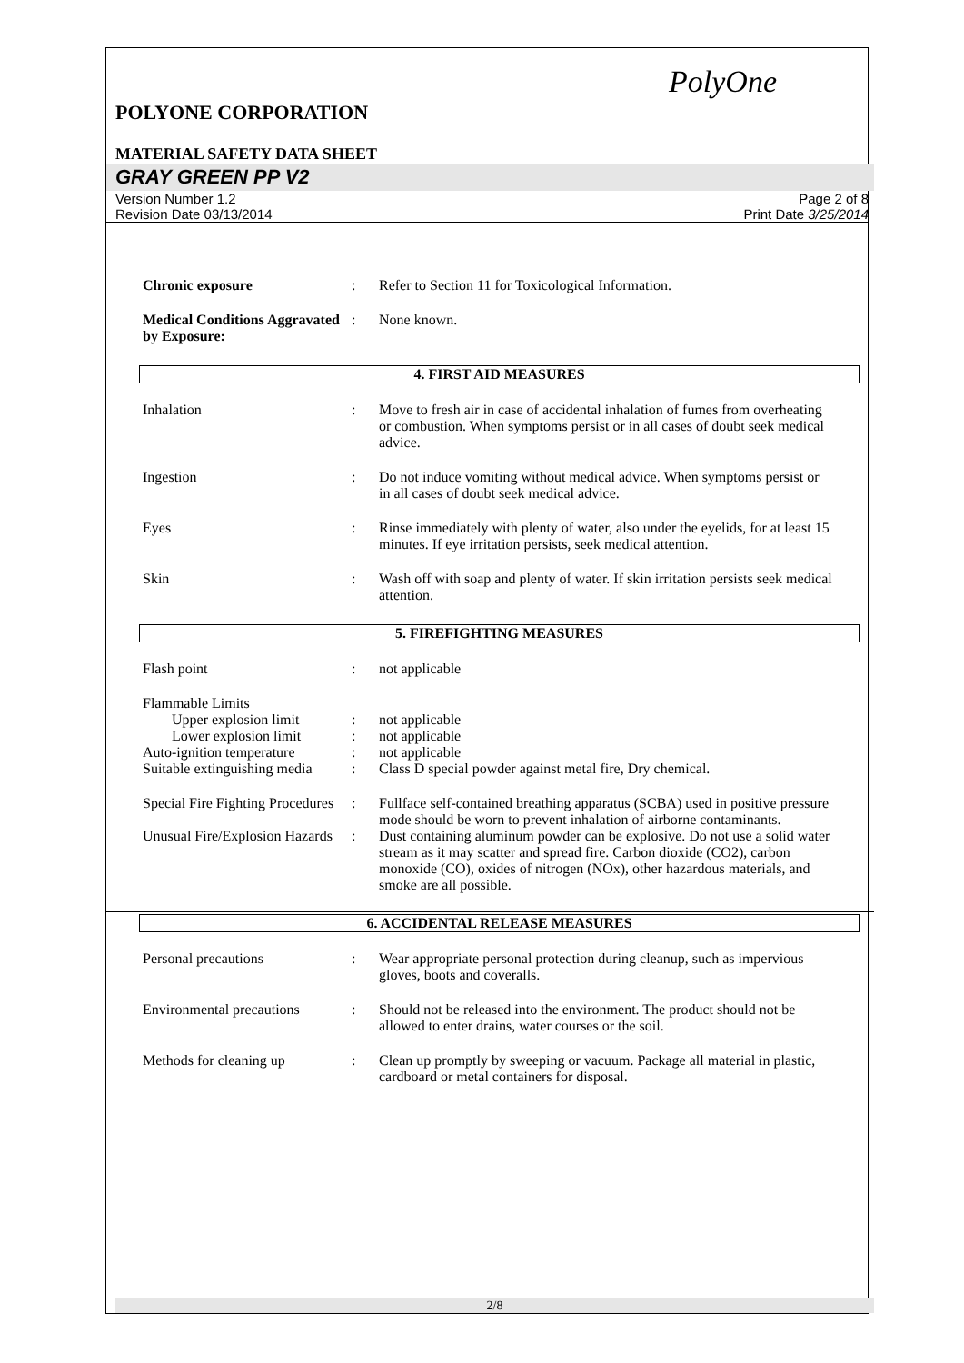PolyOne
POLYONE CORPORATION
MATERIAL SAFETY DATA SHEET
GRAY GREEN PP V2
Version Number 1.2
Revision Date 03/13/2014
Page 2 of 8
Print Date 3/25/2014
Chronic exposure : Refer to Section 11 for Toxicological Information.
Medical Conditions Aggravated by Exposure:
: None known.
4. FIRST AID MEASURES
Inhalation : Move to fresh air in case of accidental inhalation of fumes from overheating or combustion. When symptoms persist or in all cases of doubt seek medical advice.
Ingestion : Do not induce vomiting without medical advice. When symptoms persist or in all cases of doubt seek medical advice.
Eyes : Rinse immediately with plenty of water, also under the eyelids, for at least 15 minutes. If eye irritation persists, seek medical attention.
Skin : Wash off with soap and plenty of water. If skin irritation persists seek medical attention.
5. FIREFIGHTING MEASURES
Flash point : not applicable
Flammable Limits
Upper explosion limit : not applicable
Lower explosion limit : not applicable
Auto-ignition temperature
: not applicable
Suitable extinguishing media
: Class D special powder against metal fire, Dry chemical.
Special Fire Fighting Procedures
: Fullface self-contained breathing apparatus (SCBA) used in positive pressure mode should be worn to prevent inhalation of airborne contaminants.
Unusual Fire/Explosion Hazards
: Dust containing aluminum powder can be explosive. Do not use a solid water stream as it may scatter and spread fire. Carbon dioxide (CO2), carbon monoxide (CO), oxides of nitrogen (NOx), other hazardous materials, and smoke are all possible.
6. ACCIDENTAL RELEASE MEASURES
Personal precautions : Wear appropriate personal protection during cleanup, such as impervious gloves, boots and coveralls.
Environmental precautions
: Should not be released into the environment. The product should not be allowed to enter drains, water courses or the soil.
Methods for cleaning up : Clean up promptly by sweeping or vacuum. Package all material in plastic, cardboard or metal containers for disposal.
2/8